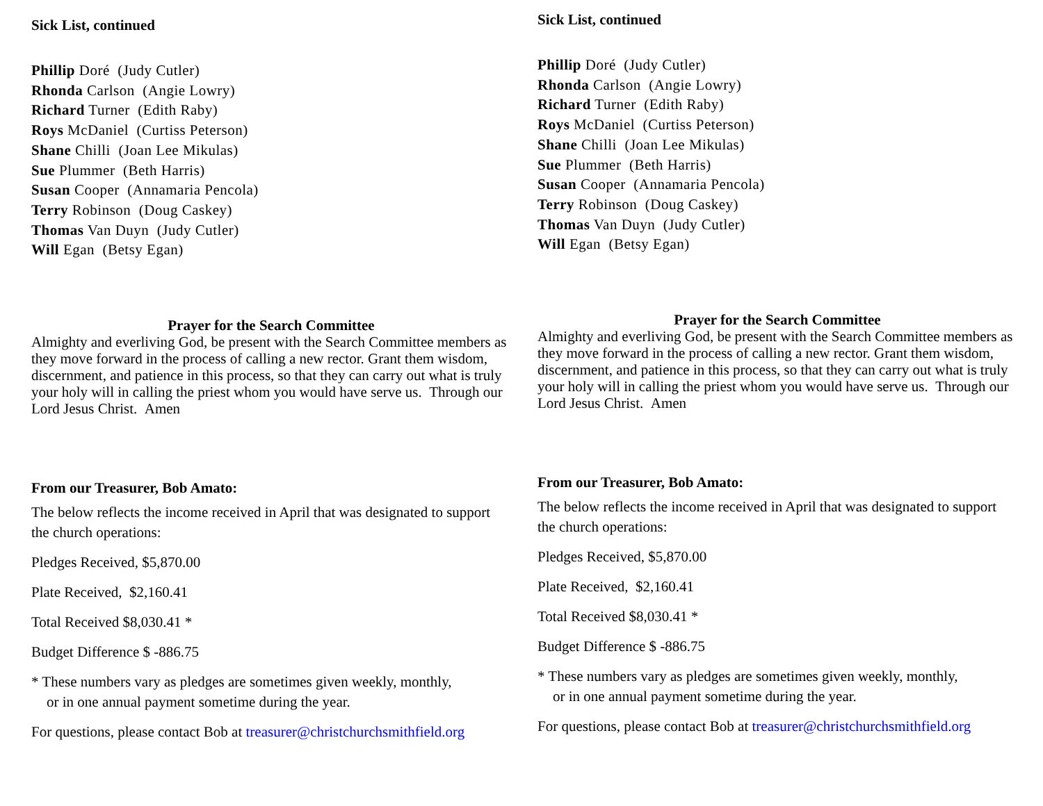Sick List, continued
Phillip Doré (Judy Cutler)
Rhonda Carlson (Angie Lowry)
Richard Turner (Edith Raby)
Roys McDaniel (Curtiss Peterson)
Shane Chilli (Joan Lee Mikulas)
Sue Plummer (Beth Harris)
Susan Cooper (Annamaria Pencola)
Terry Robinson (Doug Caskey)
Thomas Van Duyn (Judy Cutler)
Will Egan (Betsy Egan)
Prayer for the Search Committee
Almighty and everliving God, be present with the Search Committee members as they move forward in the process of calling a new rector. Grant them wisdom, discernment, and patience in this process, so that they can carry out what is truly your holy will in calling the priest whom you would have serve us. Through our Lord Jesus Christ. Amen
From our Treasurer, Bob Amato:
The below reflects the income received in April that was designated to support the church operations:
Pledges Received, $5,870.00
Plate Received, $2,160.41
Total Received $8,030.41 *
Budget Difference $ -886.75
* These numbers vary as pledges are sometimes given weekly, monthly,
or in one annual payment sometime during the year.
For questions, please contact Bob at treasurer@christchurchsmithfield.org
Sick List, continued
Phillip Doré (Judy Cutler)
Rhonda Carlson (Angie Lowry)
Richard Turner (Edith Raby)
Roys McDaniel (Curtiss Peterson)
Shane Chilli (Joan Lee Mikulas)
Sue Plummer (Beth Harris)
Susan Cooper (Annamaria Pencola)
Terry Robinson (Doug Caskey)
Thomas Van Duyn (Judy Cutler)
Will Egan (Betsy Egan)
Prayer for the Search Committee
Almighty and everliving God, be present with the Search Committee members as they move forward in the process of calling a new rector. Grant them wisdom, discernment, and patience in this process, so that they can carry out what is truly your holy will in calling the priest whom you would have serve us. Through our Lord Jesus Christ. Amen
From our Treasurer, Bob Amato:
The below reflects the income received in April that was designated to support the church operations:
Pledges Received, $5,870.00
Plate Received, $2,160.41
Total Received $8,030.41 *
Budget Difference $ -886.75
* These numbers vary as pledges are sometimes given weekly, monthly,
or in one annual payment sometime during the year.
For questions, please contact Bob at treasurer@christchurchsmithfield.org